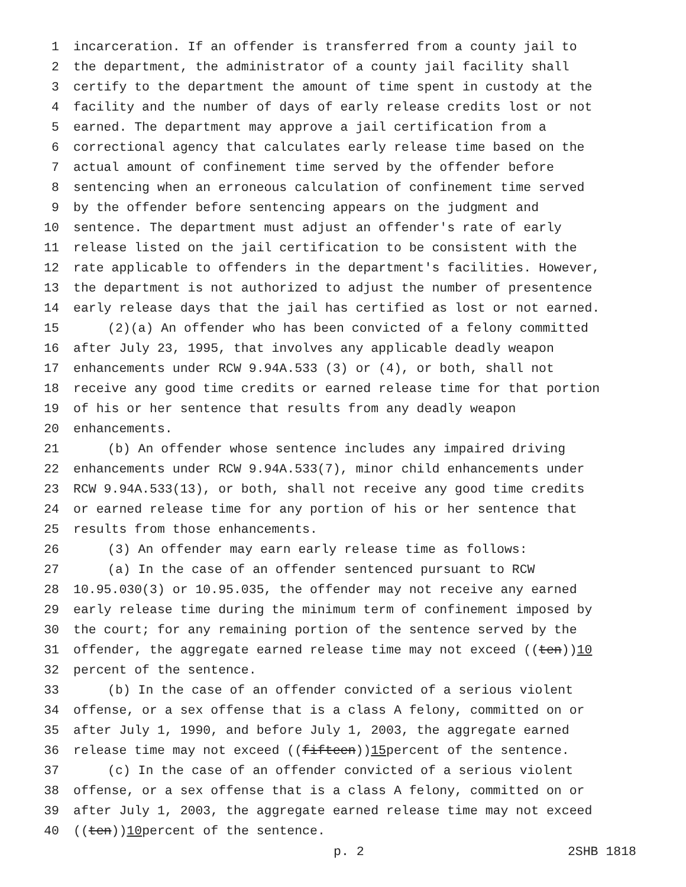1 incarceration. If an offender is transferred from a county jail to
2 the department, the administrator of a county jail facility shall
3 certify to the department the amount of time spent in custody at the
4 facility and the number of days of early release credits lost or not
5 earned. The department may approve a jail certification from a
6 correctional agency that calculates early release time based on the
7 actual amount of confinement time served by the offender before
8 sentencing when an erroneous calculation of confinement time served
9 by the offender before sentencing appears on the judgment and
10 sentence. The department must adjust an offender's rate of early
11 release listed on the jail certification to be consistent with the
12 rate applicable to offenders in the department's facilities. However,
13 the department is not authorized to adjust the number of presentence
14 early release days that the jail has certified as lost or not earned.
15 (2)(a) An offender who has been convicted of a felony committed
16 after July 23, 1995, that involves any applicable deadly weapon
17 enhancements under RCW 9.94A.533 (3) or (4), or both, shall not
18 receive any good time credits or earned release time for that portion
19 of his or her sentence that results from any deadly weapon
20 enhancements.
21 (b) An offender whose sentence includes any impaired driving
22 enhancements under RCW 9.94A.533(7), minor child enhancements under
23 RCW 9.94A.533(13), or both, shall not receive any good time credits
24 or earned release time for any portion of his or her sentence that
25 results from those enhancements.
26 (3) An offender may earn early release time as follows:
27 (a) In the case of an offender sentenced pursuant to RCW
28 10.95.030(3) or 10.95.035, the offender may not receive any earned
29 early release time during the minimum term of confinement imposed by
30 the court; for any remaining portion of the sentence served by the
31 offender, the aggregate earned release time may not exceed ((ten)) 10
32 percent of the sentence.
33 (b) In the case of an offender convicted of a serious violent
34 offense, or a sex offense that is a class A felony, committed on or
35 after July 1, 1990, and before July 1, 2003, the aggregate earned
36 release time may not exceed ((fifteen)) 15 percent of the sentence.
37 (c) In the case of an offender convicted of a serious violent
38 offense, or a sex offense that is a class A felony, committed on or
39 after July 1, 2003, the aggregate earned release time may not exceed
40 ((ten)) 10 percent of the sentence.
p. 2 2SHB 1818